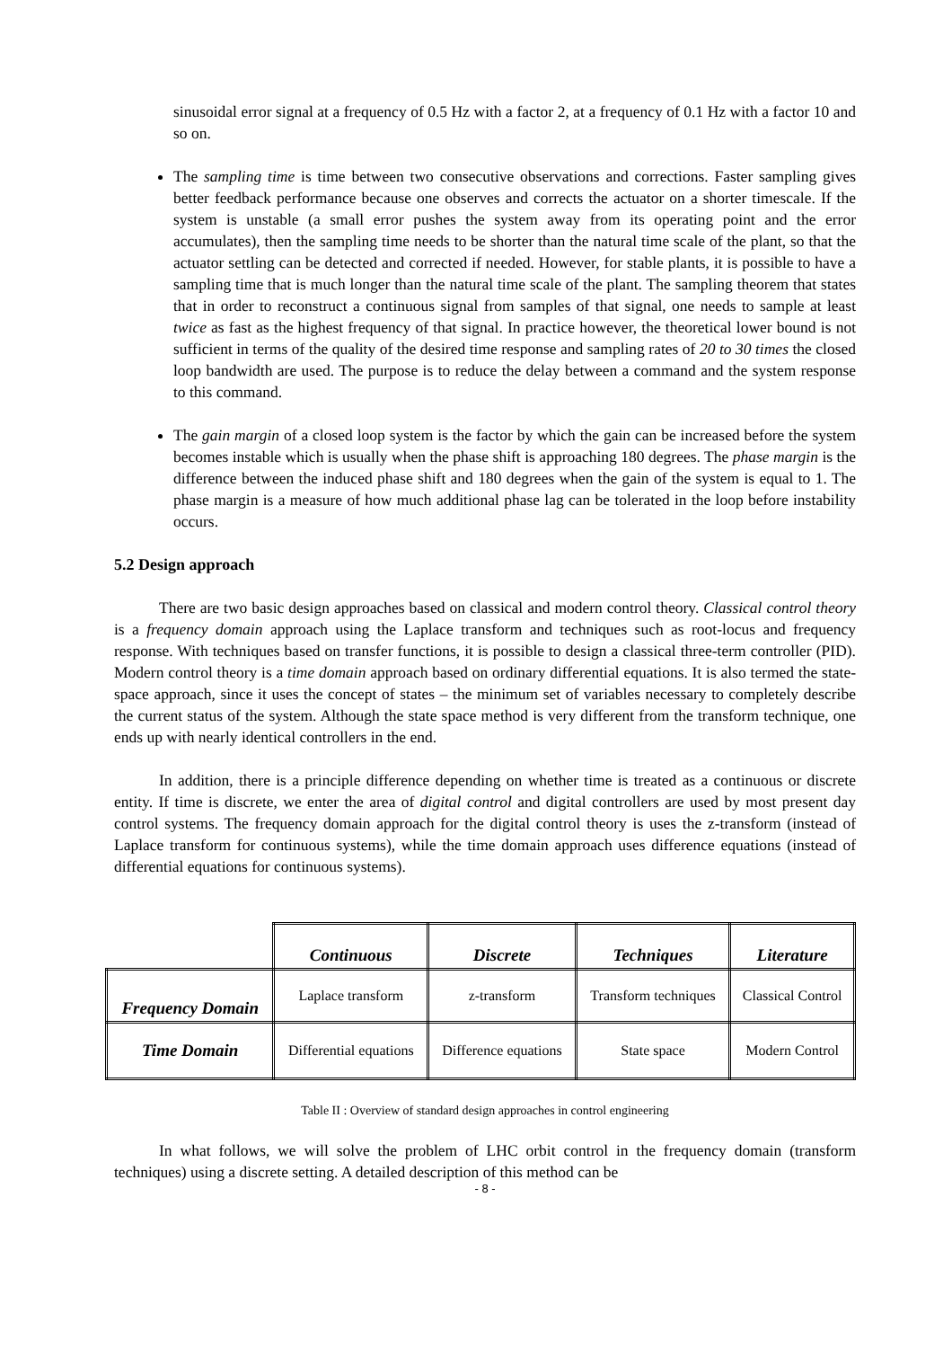sinusoidal error signal at a frequency of 0.5 Hz with a factor 2, at a frequency of 0.1 Hz with a factor 10 and so on.
The sampling time is time between two consecutive observations and corrections. Faster sampling gives better feedback performance because one observes and corrects the actuator on a shorter timescale. If the system is unstable (a small error pushes the system away from its operating point and the error accumulates), then the sampling time needs to be shorter than the natural time scale of the plant, so that the actuator settling can be detected and corrected if needed. However, for stable plants, it is possible to have a sampling time that is much longer than the natural time scale of the plant. The sampling theorem that states that in order to reconstruct a continuous signal from samples of that signal, one needs to sample at least twice as fast as the highest frequency of that signal. In practice however, the theoretical lower bound is not sufficient in terms of the quality of the desired time response and sampling rates of 20 to 30 times the closed loop bandwidth are used. The purpose is to reduce the delay between a command and the system response to this command.
The gain margin of a closed loop system is the factor by which the gain can be increased before the system becomes instable which is usually when the phase shift is approaching 180 degrees. The phase margin is the difference between the induced phase shift and 180 degrees when the gain of the system is equal to 1. The phase margin is a measure of how much additional phase lag can be tolerated in the loop before instability occurs.
5.2 Design approach
There are two basic design approaches based on classical and modern control theory. Classical control theory is a frequency domain approach using the Laplace transform and techniques such as root-locus and frequency response. With techniques based on transfer functions, it is possible to design a classical three-term controller (PID). Modern control theory is a time domain approach based on ordinary differential equations. It is also termed the state-space approach, since it uses the concept of states – the minimum set of variables necessary to completely describe the current status of the system. Although the state space method is very different from the transform technique, one ends up with nearly identical controllers in the end.
In addition, there is a principle difference depending on whether time is treated as a continuous or discrete entity. If time is discrete, we enter the area of digital control and digital controllers are used by most present day control systems. The frequency domain approach for the digital control theory is uses the z-transform (instead of Laplace transform for continuous systems), while the time domain approach uses difference equations (instead of differential equations for continuous systems).
| | Continuous | Discrete | Techniques | Literature |
| Frequency Domain | Laplace transform | z-transform | Transform techniques | Classical Control |
| Time Domain | Differential equations | Difference equations | State space | Modern Control |
Table II : Overview of standard design approaches in control engineering
In what follows, we will solve the problem of LHC orbit control in the frequency domain (transform techniques) using a discrete setting. A detailed description of this method can be
- 8 -